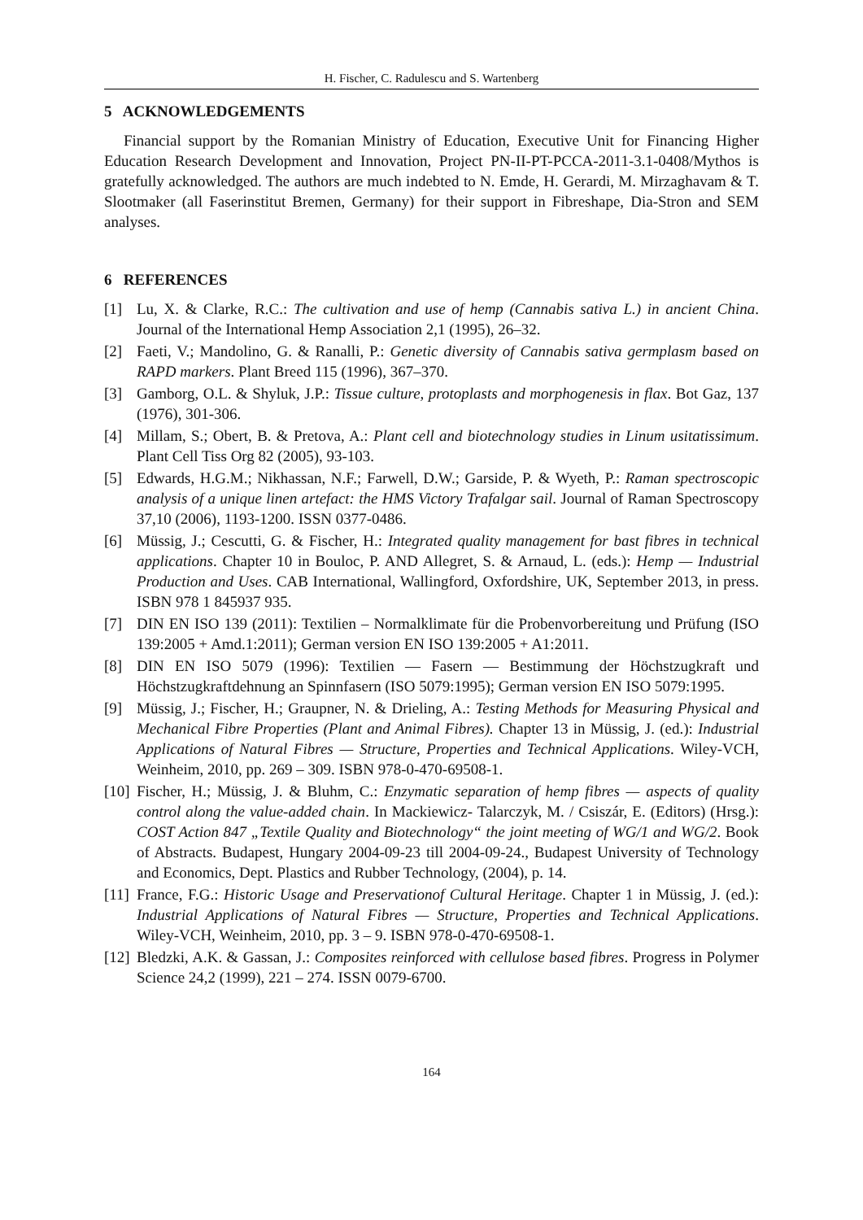H. Fischer, C. Radulescu and S. Wartenberg
5 ACKNOWLEDGEMENTS
Financial support by the Romanian Ministry of Education, Executive Unit for Financing Higher Education Research Development and Innovation, Project PN-II-PT-PCCA-2011-3.1-0408/Mythos is gratefully acknowledged. The authors are much indebted to N. Emde, H. Gerardi, M. Mirzaghavam & T. Slootmaker (all Faserinstitut Bremen, Germany) for their support in Fibreshape, Dia-Stron and SEM analyses.
6 REFERENCES
[1] Lu, X. & Clarke, R.C.: The cultivation and use of hemp (Cannabis sativa L.) in ancient China. Journal of the International Hemp Association 2,1 (1995), 26–32.
[2] Faeti, V.; Mandolino, G. & Ranalli, P.: Genetic diversity of Cannabis sativa germplasm based on RAPD markers. Plant Breed 115 (1996), 367–370.
[3] Gamborg, O.L. & Shyluk, J.P.: Tissue culture, protoplasts and morphogenesis in flax. Bot Gaz, 137 (1976), 301-306.
[4] Millam, S.; Obert, B. & Pretova, A.: Plant cell and biotechnology studies in Linum usitatissimum. Plant Cell Tiss Org 82 (2005), 93-103.
[5] Edwards, H.G.M.; Nikhassan, N.F.; Farwell, D.W.; Garside, P. & Wyeth, P.: Raman spectroscopic analysis of a unique linen artefact: the HMS Victory Trafalgar sail. Journal of Raman Spectroscopy 37,10 (2006), 1193-1200. ISSN 0377-0486.
[6] Müssig, J.; Cescutti, G. & Fischer, H.: Integrated quality management for bast fibres in technical applications. Chapter 10 in Bouloc, P. AND Allegret, S. & Arnaud, L. (eds.): Hemp — Industrial Production and Uses. CAB International, Wallingford, Oxfordshire, UK, September 2013, in press. ISBN 978 1 845937 935.
[7] DIN EN ISO 139 (2011): Textilien – Normalklimate für die Probenvorbereitung und Prüfung (ISO 139:2005 + Amd.1:2011); German version EN ISO 139:2005 + A1:2011.
[8] DIN EN ISO 5079 (1996): Textilien — Fasern — Bestimmung der Höchstzugkraft und Höchstzugkraftdehnung an Spinnfasern (ISO 5079:1995); German version EN ISO 5079:1995.
[9] Müssig, J.; Fischer, H.; Graupner, N. & Drieling, A.: Testing Methods for Measuring Physical and Mechanical Fibre Properties (Plant and Animal Fibres). Chapter 13 in Müssig, J. (ed.): Industrial Applications of Natural Fibres — Structure, Properties and Technical Applications. Wiley-VCH, Weinheim, 2010, pp. 269 – 309. ISBN 978-0-470-69508-1.
[10] Fischer, H.; Müssig, J. & Bluhm, C.: Enzymatic separation of hemp fibres — aspects of quality control along the value-added chain. In Mackiewicz- Talarczyk, M. / Csiszár, E. (Editors) (Hrsg.): COST Action 847 „Textile Quality and Biotechnology“ the joint meeting of WG/1 and WG/2. Book of Abstracts. Budapest, Hungary 2004-09-23 till 2004-09-24., Budapest University of Technology and Economics, Dept. Plastics and Rubber Technology, (2004), p. 14.
[11] France, F.G.: Historic Usage and Preservationof Cultural Heritage. Chapter 1 in Müssig, J. (ed.): Industrial Applications of Natural Fibres — Structure, Properties and Technical Applications. Wiley-VCH, Weinheim, 2010, pp. 3 – 9. ISBN 978-0-470-69508-1.
[12] Bledzki, A.K. & Gassan, J.: Composites reinforced with cellulose based fibres. Progress in Polymer Science 24,2 (1999), 221 – 274. ISSN 0079-6700.
164